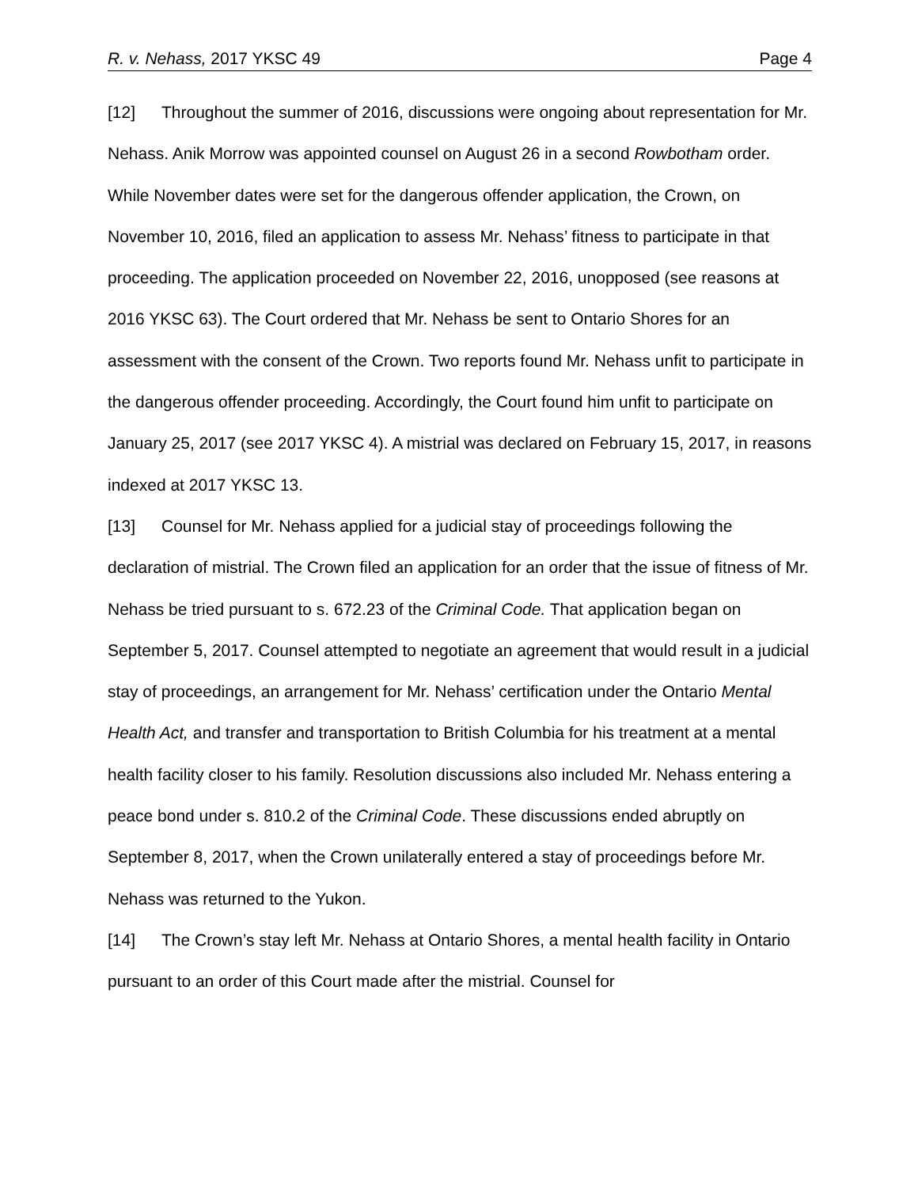R. v. Nehass, 2017 YKSC 49 Page 4
[12] Throughout the summer of 2016, discussions were ongoing about representation for Mr. Nehass. Anik Morrow was appointed counsel on August 26 in a second Rowbotham order. While November dates were set for the dangerous offender application, the Crown, on November 10, 2016, filed an application to assess Mr. Nehass’ fitness to participate in that proceeding. The application proceeded on November 22, 2016, unopposed (see reasons at 2016 YKSC 63). The Court ordered that Mr. Nehass be sent to Ontario Shores for an assessment with the consent of the Crown. Two reports found Mr. Nehass unfit to participate in the dangerous offender proceeding. Accordingly, the Court found him unfit to participate on January 25, 2017 (see 2017 YKSC 4). A mistrial was declared on February 15, 2017, in reasons indexed at 2017 YKSC 13.
[13] Counsel for Mr. Nehass applied for a judicial stay of proceedings following the declaration of mistrial. The Crown filed an application for an order that the issue of fitness of Mr. Nehass be tried pursuant to s. 672.23 of the Criminal Code. That application began on September 5, 2017. Counsel attempted to negotiate an agreement that would result in a judicial stay of proceedings, an arrangement for Mr. Nehass’ certification under the Ontario Mental Health Act, and transfer and transportation to British Columbia for his treatment at a mental health facility closer to his family. Resolution discussions also included Mr. Nehass entering a peace bond under s. 810.2 of the Criminal Code. These discussions ended abruptly on September 8, 2017, when the Crown unilaterally entered a stay of proceedings before Mr. Nehass was returned to the Yukon.
[14] The Crown’s stay left Mr. Nehass at Ontario Shores, a mental health facility in Ontario pursuant to an order of this Court made after the mistrial. Counsel for